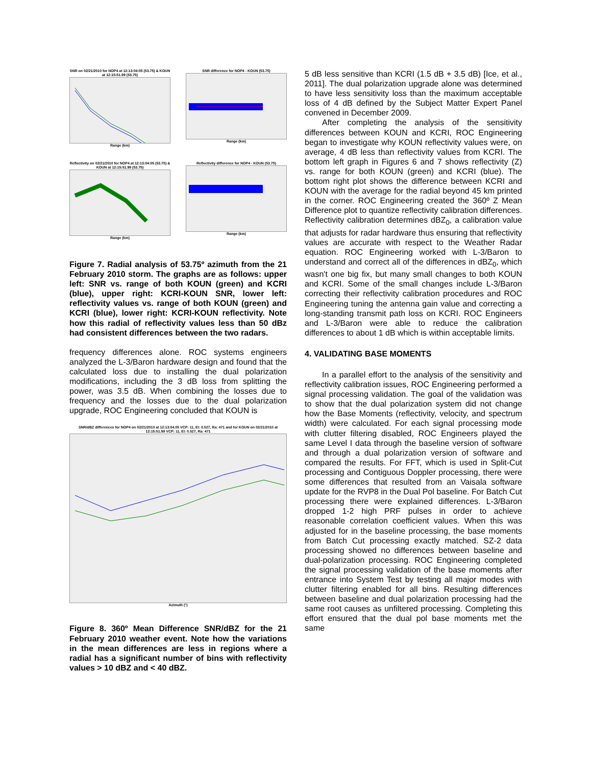SNR on 02/21/2010 for NOP4 at 12:13:04:05 (53.75) & KOUN at 12:15:51.99 (53.75)
Range (km)
SNR difference for NOP4 - KOUN (53.75)
Range (km)
Reflectivity on 02/21/2010 for NOP4 at 12:13:04:05 (53.75) & KOUN at 12:15:51.99 (53.75)
Range (km)
Reflectivity difference for NOP4 - KOUN (53.75)
Range (km)
Figure 7. Radial analysis of 53.75º azimuth from the 21 February 2010 storm. The graphs are as follows: upper left: SNR vs. range of both KOUN (green) and KCRI (blue), upper right: KCRI-KOUN SNR, lower left: reflectivity values vs. range of both KOUN (green) and KCRI (blue), lower right: KCRI-KOUN reflectivity. Note how this radial of reflectivity values less than 50 dBz had consistent differences between the two radars.
frequency differences alone. ROC systems engineers analyzed the L-3/Baron hardware design and found that the calculated loss due to installing the dual polarization modifications, including the 3 dB loss from splitting the power, was 3.5 dB. When combining the losses due to frequency and the losses due to the dual polarization upgrade, ROC Engineering concluded that KOUN is
SNR/dBZ differences for NOP4 on 02/21/2010 at 12:13:04.05 VCP: 11, El: 0.527, Ra: 471 and for KOUN on 02/21/2010 at 12:15:51.99 VCP: 11, El: 0.527, Ra: 471
Azimuth (°)
Figure 8. 360º Mean Difference SNR/dBZ for the 21 February 2010 weather event. Note how the variations in the mean differences are less in regions where a radial has a significant number of bins with reflectivity values > 10 dBZ and < 40 dBZ.
5 dB less sensitive than KCRI (1.5 dB + 3.5 dB) [Ice, et al., 2011]. The dual polarization upgrade alone was determined to have less sensitivity loss than the maximum acceptable loss of 4 dB defined by the Subject Matter Expert Panel convened in December 2009.
After completing the analysis of the sensitivity differences between KOUN and KCRI, ROC Engineering began to investigate why KOUN reflectivity values were, on average, 4 dB less than reflectivity values from KCRI. The bottom left graph in Figures 6 and 7 shows reflectivity (Z) vs. range for both KOUN (green) and KCRI (blue). The bottom right plot shows the difference between KCRI and KOUN with the average for the radial beyond 45 km printed in the corner. ROC Engineering created the 360º Z Mean Difference plot to quantize reflectivity calibration differences. Reflectivity calibration determines dBZ<sub>0</sub>, a calibration value that adjusts for radar hardware thus ensuring that reflectivity values are accurate with respect to the Weather Radar equation. ROC Engineering worked with L-3/Baron to understand and correct all of the differences in dBZ<sub>0</sub>, which wasn't one big fix, but many small changes to both KOUN and KCRI. Some of the small changes include L-3/Baron correcting their reflectivity calibration procedures and ROC Engineering tuning the antenna gain value and correcting a long-standing transmit path loss on KCRI. ROC Engineers and L-3/Baron were able to reduce the calibration differences to about 1 dB which is within acceptable limits.
4. VALIDATING BASE MOMENTS
In a parallel effort to the analysis of the sensitivity and reflectivity calibration issues, ROC Engineering performed a signal processing validation. The goal of the validation was to show that the dual polarization system did not change how the Base Moments (reflectivity, velocity, and spectrum width) were calculated. For each signal processing mode with clutter filtering disabled, ROC Engineers played the same Level I data through the baseline version of software and through a dual polarization version of software and compared the results. For FFT, which is used in Split-Cut processing and Contiguous Doppler processing, there were some differences that resulted from an Vaisala software update for the RVP8 in the Dual Pol baseline. For Batch Cut processing there were explained differences. L-3/Baron dropped 1-2 high PRF pulses in order to achieve reasonable correlation coefficient values. When this was adjusted for in the baseline processing, the base moments from Batch Cut processing exactly matched. SZ-2 data processing showed no differences between baseline and dual-polarization processing. ROC Engineering completed the signal processing validation of the base moments after entrance into System Test by testing all major modes with clutter filtering enabled for all bins. Resulting differences between baseline and dual polarization processing had the same root causes as unfiltered processing. Completing this effort ensured that the dual pol base moments met the same